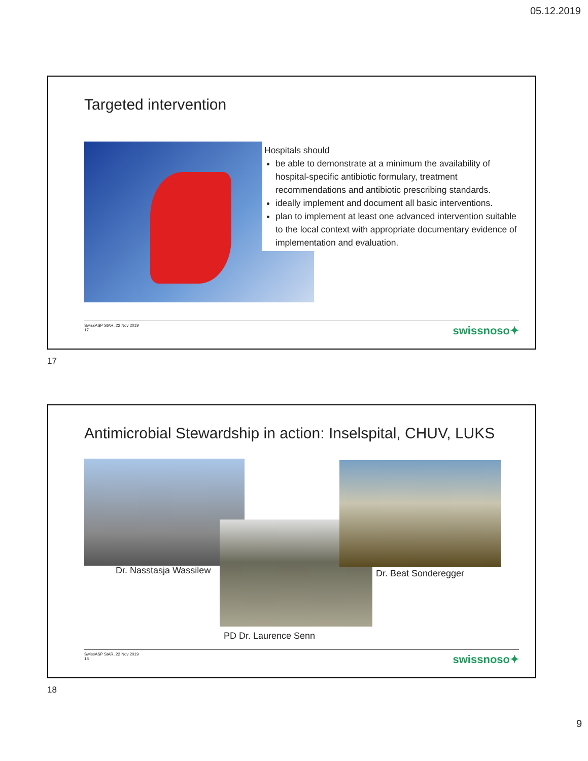05.12.2019
Targeted intervention
Hospitals should
be able to demonstrate at a minimum the availability of hospital-specific antibiotic formulary, treatment recommendations and antibiotic prescribing standards.
ideally implement and document all basic interventions.
plan to implement at least one advanced intervention suitable to the local context with appropriate documentary evidence of implementation and evaluation.
SwissASP StAR, 22 Nov 2019
17
swissnoso✦
17
Antimicrobial Stewardship in action: Inselspital, CHUV, LUKS
Dr. Nasstasja Wassilew
PD Dr. Laurence Senn
Dr. Beat Sonderegger
SwissASP StAR, 22 Nov 2019
18
swissnoso✦
18
9